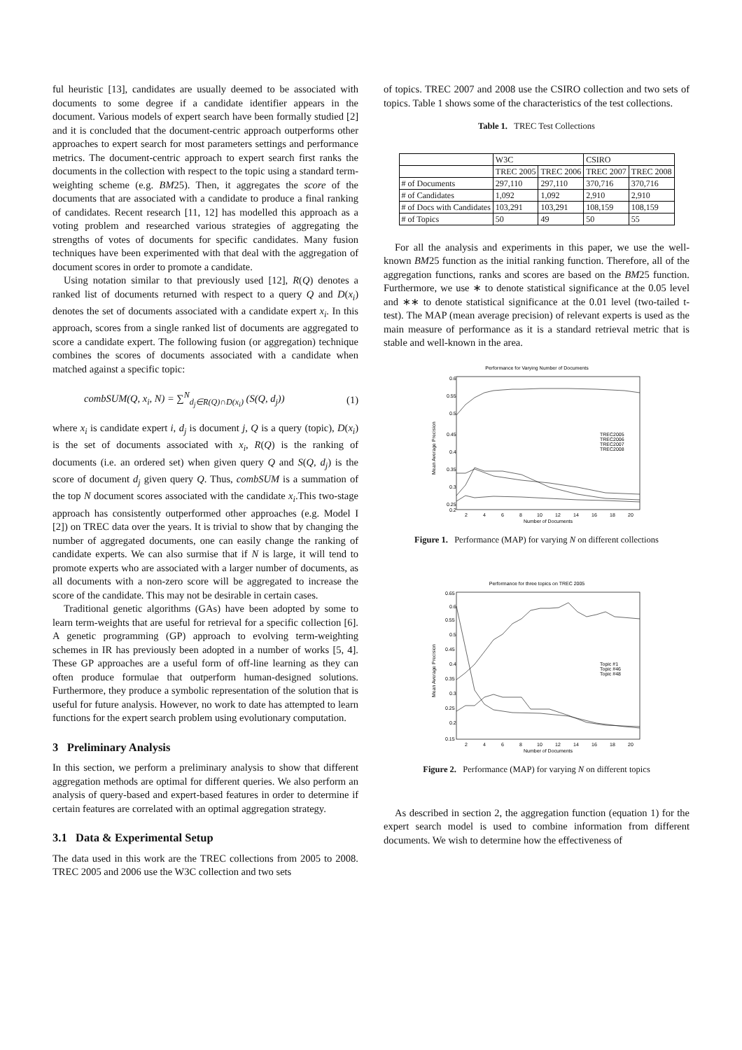ful heuristic [13], candidates are usually deemed to be associated with documents to some degree if a candidate identifier appears in the document. Various models of expert search have been formally studied [2] and it is concluded that the document-centric approach outperforms other approaches to expert search for most parameters settings and performance metrics. The document-centric approach to expert search first ranks the documents in the collection with respect to the topic using a standard term-weighting scheme (e.g. BM25). Then, it aggregates the score of the documents that are associated with a candidate to produce a final ranking of candidates. Recent research [11, 12] has modelled this approach as a voting problem and researched various strategies of aggregating the strengths of votes of documents for specific candidates. Many fusion techniques have been experimented with that deal with the aggregation of document scores in order to promote a candidate.
Using notation similar to that previously used [12], R(Q) denotes a ranked list of documents returned with respect to a query Q and D(x<sub>i</sub>) denotes the set of documents associated with a candidate expert x<sub>i</sub>. In this approach, scores from a single ranked list of documents are aggregated to score a candidate expert. The following fusion (or aggregation) technique combines the scores of documents associated with a candidate when matched against a specific topic:
combSUM(Q, x<sub>i</sub>, N) = ∑<sup>N</sup><sub>d<sub>j</sub>∈R(Q)∩D(x<sub>i</sub>)</sub> (S(Q, d<sub>j</sub>)) (1)
where x<sub>i</sub> is candidate expert i, d<sub>j</sub> is document j, Q is a query (topic), D(x<sub>i</sub>) is the set of documents associated with x<sub>i</sub>, R(Q) is the ranking of documents (i.e. an ordered set) when given query Q and S(Q, d<sub>j</sub>) is the score of document d<sub>j</sub> given query Q. Thus, combSUM is a summation of the top N document scores associated with the candidate x<sub>i</sub>.This two-stage approach has consistently outperformed other approaches (e.g. Model I [2]) on TREC data over the years. It is trivial to show that by changing the number of aggregated documents, one can easily change the ranking of candidate experts. We can also surmise that if N is large, it will tend to promote experts who are associated with a larger number of documents, as all documents with a non-zero score will be aggregated to increase the score of the candidate. This may not be desirable in certain cases.
Traditional genetic algorithms (GAs) have been adopted by some to learn term-weights that are useful for retrieval for a specific collection [6]. A genetic programming (GP) approach to evolving term-weighting schemes in IR has previously been adopted in a number of works [5, 4]. These GP approaches are a useful form of off-line learning as they can often produce formulae that outperform human-designed solutions. Furthermore, they produce a symbolic representation of the solution that is useful for future analysis. However, no work to date has attempted to learn functions for the expert search problem using evolutionary computation.
3 Preliminary Analysis
In this section, we perform a preliminary analysis to show that different aggregation methods are optimal for different queries. We also perform an analysis of query-based and expert-based features in order to determine if certain features are correlated with an optimal aggregation strategy.
3.1 Data & Experimental Setup
The data used in this work are the TREC collections from 2005 to 2008. TREC 2005 and 2006 use the W3C collection and two sets
of topics. TREC 2007 and 2008 use the CSIRO collection and two sets of topics. Table 1 shows some of the characteristics of the test collections.
Table 1. TREC Test Collections
| | W3C | | CSIRO | |
| --- | --- | --- | --- | --- |
| | TREC 2005 | TREC 2006 | TREC 2007 | TREC 2008 |
| # of Documents | 297,110 | 297,110 | 370,716 | 370,716 |
| # of Candidates | 1,092 | 1,092 | 2,910 | 2,910 |
| # of Docs with Candidates | 103,291 | 103,291 | 108,159 | 108,159 |
| # of Topics | 50 | 49 | 50 | 55 |
For all the analysis and experiments in this paper, we use the well-known BM25 function as the initial ranking function. Therefore, all of the aggregation functions, ranks and scores are based on the BM25 function. Furthermore, we use ∗ to denote statistical significance at the 0.05 level and ∗∗ to denote statistical significance at the 0.01 level (two-tailed t-test). The MAP (mean average precision) of relevant experts is used as the main measure of performance as it is a standard retrieval metric that is stable and well-known in the area.
Performance for Varying Number of Documents
0.6
0.55
0.5
0.45
0.4
0.35
0.3
0.25
0.2
Mean Average Precision
2
4
6
8
10
12
14
16
18
20
Number of Documents
TREC2005
TREC2006
TREC2007
TREC2008
Figure 1. Performance (MAP) for varying N on different collections
Performance for three topics on TREC 2005
0.65
0.6
0.55
0.5
0.45
0.4
0.35
0.3
0.25
0.2
0.15
Mean Average Precision
2
4
6
8
10
12
14
16
18
20
Number of Documents
Topic #1
Topic #46
Topic #48
Figure 2. Performance (MAP) for varying N on different topics
As described in section 2, the aggregation function (equation 1) for the expert search model is used to combine information from different documents. We wish to determine how the effectiveness of